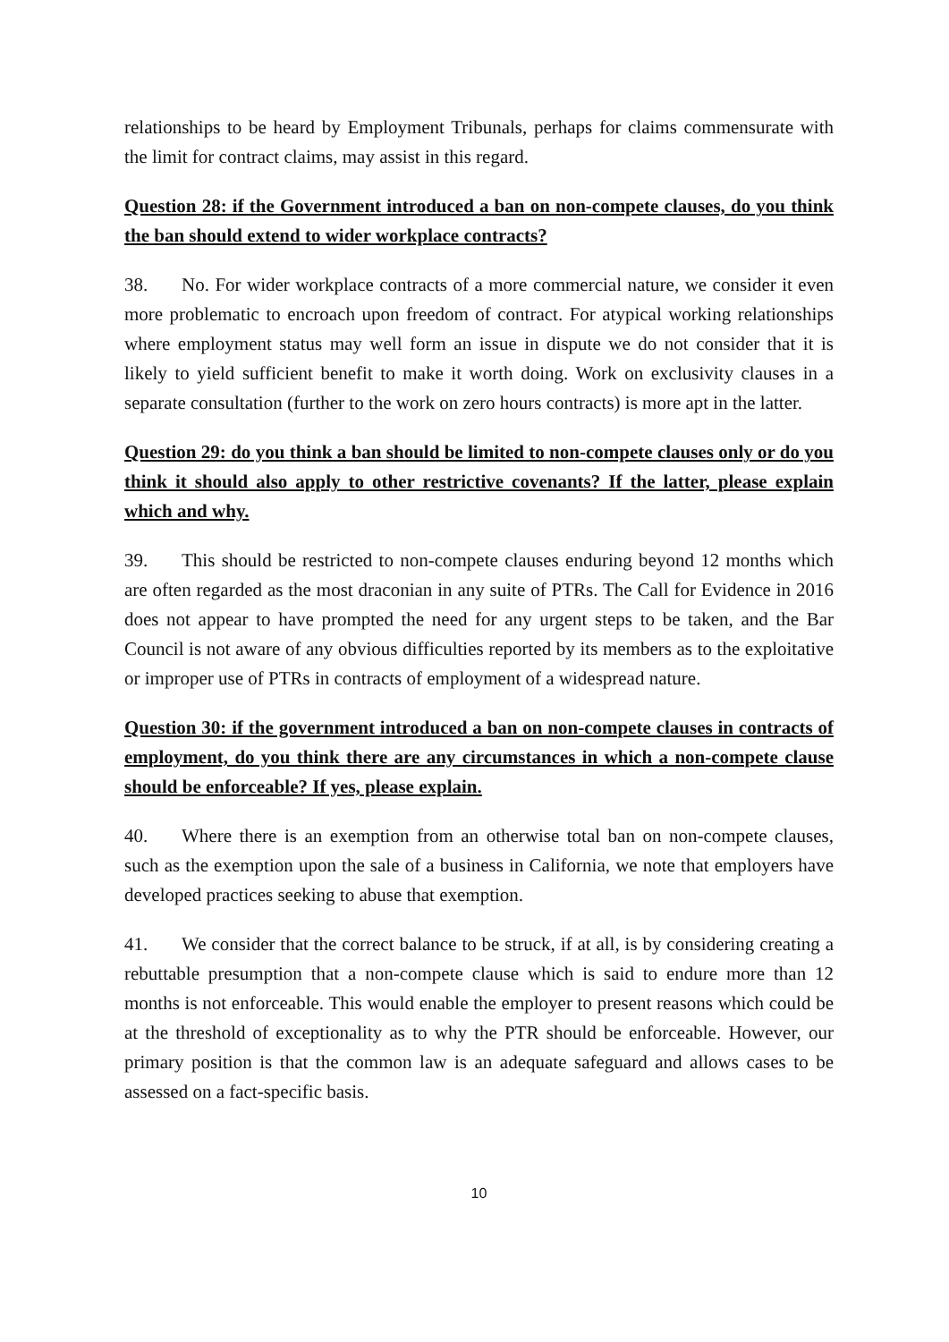relationships to be heard by Employment Tribunals, perhaps for claims commensurate with the limit for contract claims, may assist in this regard.
Question 28: if the Government introduced a ban on non-compete clauses, do you think the ban should extend to wider workplace contracts?
38. No. For wider workplace contracts of a more commercial nature, we consider it even more problematic to encroach upon freedom of contract. For atypical working relationships where employment status may well form an issue in dispute we do not consider that it is likely to yield sufficient benefit to make it worth doing. Work on exclusivity clauses in a separate consultation (further to the work on zero hours contracts) is more apt in the latter.
Question 29: do you think a ban should be limited to non-compete clauses only or do you think it should also apply to other restrictive covenants? If the latter, please explain which and why.
39. This should be restricted to non-compete clauses enduring beyond 12 months which are often regarded as the most draconian in any suite of PTRs. The Call for Evidence in 2016 does not appear to have prompted the need for any urgent steps to be taken, and the Bar Council is not aware of any obvious difficulties reported by its members as to the exploitative or improper use of PTRs in contracts of employment of a widespread nature.
Question 30: if the government introduced a ban on non-compete clauses in contracts of employment, do you think there are any circumstances in which a non-compete clause should be enforceable? If yes, please explain.
40. Where there is an exemption from an otherwise total ban on non-compete clauses, such as the exemption upon the sale of a business in California, we note that employers have developed practices seeking to abuse that exemption.
41. We consider that the correct balance to be struck, if at all, is by considering creating a rebuttable presumption that a non-compete clause which is said to endure more than 12 months is not enforceable. This would enable the employer to present reasons which could be at the threshold of exceptionality as to why the PTR should be enforceable. However, our primary position is that the common law is an adequate safeguard and allows cases to be assessed on a fact-specific basis.
10